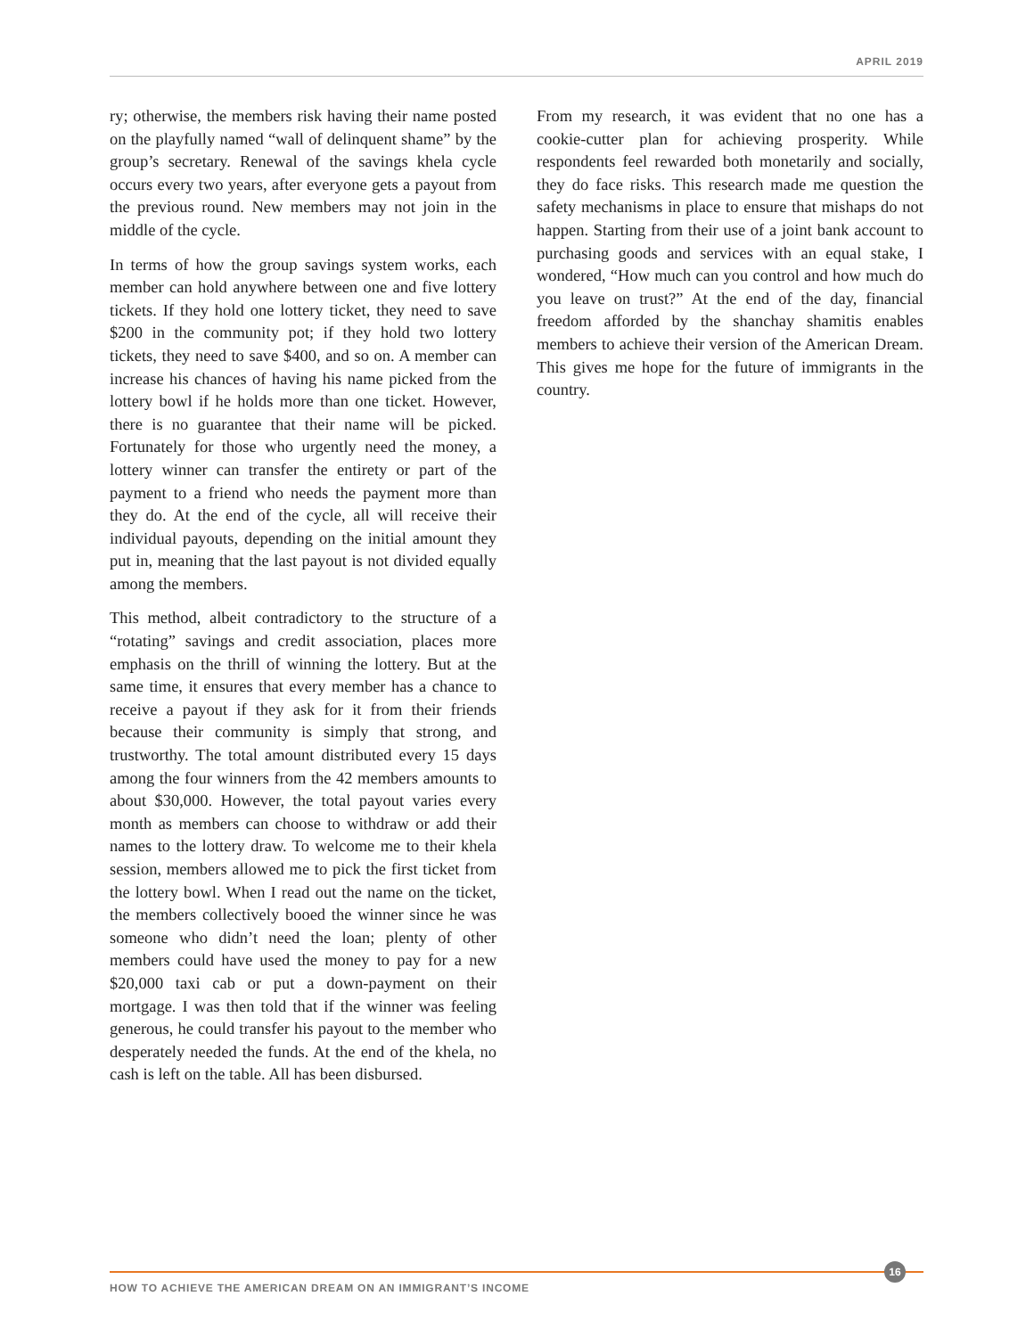APRIL 2019
ry; otherwise, the members risk having their name posted on the playfully named “wall of delinquent shame” by the group’s secretary. Renewal of the savings khela cycle occurs every two years, after everyone gets a payout from the previous round. New members may not join in the middle of the cycle.
In terms of how the group savings system works, each member can hold anywhere between one and five lottery tickets. If they hold one lottery ticket, they need to save $200 in the community pot; if they hold two lottery tickets, they need to save $400, and so on. A member can increase his chances of having his name picked from the lottery bowl if he holds more than one ticket. However, there is no guarantee that their name will be picked. Fortunately for those who urgently need the money, a lottery winner can transfer the entirety or part of the payment to a friend who needs the payment more than they do. At the end of the cycle, all will receive their individual payouts, depending on the initial amount they put in, meaning that the last payout is not divided equally among the members.
This method, albeit contradictory to the structure of a “rotating” savings and credit association, places more emphasis on the thrill of winning the lottery. But at the same time, it ensures that every member has a chance to receive a payout if they ask for it from their friends because their community is simply that strong, and trustworthy. The total amount distributed every 15 days among the four winners from the 42 members amounts to about $30,000. However, the total payout varies every month as members can choose to withdraw or add their names to the lottery draw. To welcome me to their khela session, members allowed me to pick the first ticket from the lottery bowl. When I read out the name on the ticket, the members collectively booed the winner since he was someone who didn’t need the loan; plenty of other members could have used the money to pay for a new $20,000 taxi cab or put a down-payment on their mortgage. I was then told that if the winner was feeling generous, he could transfer his payout to the member who desperately needed the funds. At the end of the khela, no cash is left on the table. All has been disbursed.
From my research, it was evident that no one has a cookie-cutter plan for achieving prosperity. While respondents feel rewarded both monetarily and socially, they do face risks. This research made me question the safety mechanisms in place to ensure that mishaps do not happen. Starting from their use of a joint bank account to purchasing goods and services with an equal stake, I wondered, “How much can you control and how much do you leave on trust?” At the end of the day, financial freedom afforded by the shanchay shamitis enables members to achieve their version of the American Dream. This gives me hope for the future of immigrants in the country.
16
HOW TO ACHIEVE THE AMERICAN DREAM ON AN IMMIGRANT’S INCOME